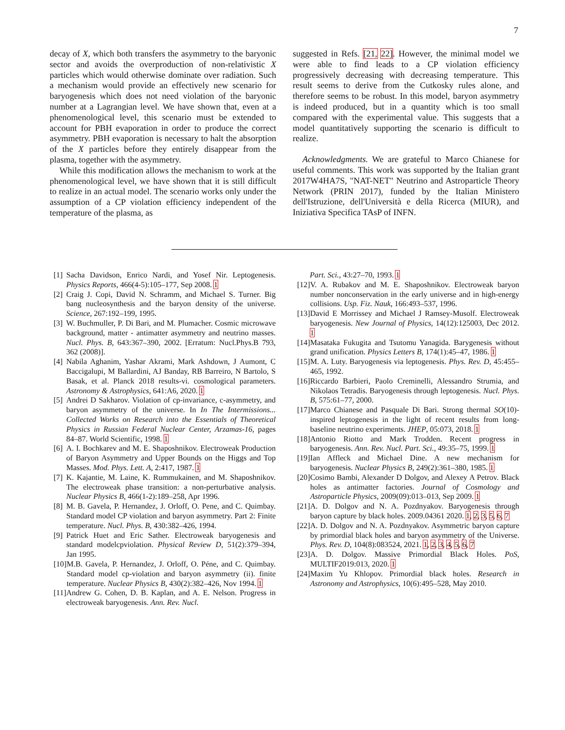7
decay of X, which both transfers the asymmetry to the baryonic sector and avoids the overproduction of non-relativistic X particles which would otherwise dominate over radiation. Such a mechanism would provide an effectively new scenario for baryogenesis which does not need violation of the baryonic number at a Lagrangian level. We have shown that, even at a phenomenological level, this scenario must be extended to account for PBH evaporation in order to produce the correct asymmetry. PBH evaporation is necessary to halt the absorption of the X particles before they entirely disappear from the plasma, together with the asymmetry.
While this modification allows the mechanism to work at the phenomenological level, we have shown that it is still difficult to realize in an actual model. The scenario works only under the assumption of a CP violation efficiency independent of the temperature of the plasma, as
suggested in Refs. [21, 22]. However, the minimal model we were able to find leads to a CP violation efficiency progressively decreasing with decreasing temperature. This result seems to derive from the Cutkosky rules alone, and therefore seems to be robust. In this model, baryon asymmetry is indeed produced, but in a quantity which is too small compared with the experimental value. This suggests that a model quantitatively supporting the scenario is difficult to realize.
Acknowledgments. We are grateful to Marco Chianese for useful comments. This work was supported by the Italian grant 2017W4HA7S, "NAT-NET" Neutrino and Astroparticle Theory Network (PRIN 2017), funded by the Italian Ministero dell'Istruzione, dell'Università e della Ricerca (MIUR), and Iniziativa Specifica TAsP of INFN.
[1] Sacha Davidson, Enrico Nardi, and Yosef Nir. Leptogenesis. Physics Reports, 466(4-5):105–177, Sep 2008. 1
[2] Craig J. Copi, David N. Schramm, and Michael S. Turner. Big bang nucleosynthesis and the baryon density of the universe. Science, 267:192–199, 1995.
[3] W. Buchmuller, P. Di Bari, and M. Plumacher. Cosmic microwave background, matter - antimatter asymmetry and neutrino masses. Nucl. Phys. B, 643:367–390, 2002. [Erratum: Nucl.Phys.B 793, 362 (2008)].
[4] Nabila Aghanim, Yashar Akrami, Mark Ashdown, J Aumont, C Baccigalupi, M Ballardini, AJ Banday, RB Barreiro, N Bartolo, S Basak, et al. Planck 2018 results-vi. cosmological parameters. Astronomy & Astrophysics, 641:A6, 2020. 1
[5] Andrei D Sakharov. Violation of cp-invariance, c-asymmetry, and baryon asymmetry of the universe. In In The Intermissions... Collected Works on Research into the Essentials of Theoretical Physics in Russian Federal Nuclear Center, Arzamas-16, pages 84–87. World Scientific, 1998. 1
[6] A. I. Bochkarev and M. E. Shaposhnikov. Electroweak Production of Baryon Asymmetry and Upper Bounds on the Higgs and Top Masses. Mod. Phys. Lett. A, 2:417, 1987. 1
[7] K. Kajantie, M. Laine, K. Rummukainen, and M. Shaposhnikov. The electroweak phase transition: a non-perturbative analysis. Nuclear Physics B, 466(1-2):189–258, Apr 1996.
[8] M. B. Gavela, P. Hernandez, J. Orloff, O. Pene, and C. Quimbay. Standard model CP violation and baryon asymmetry. Part 2: Finite temperature. Nucl. Phys. B, 430:382–426, 1994.
[9] Patrick Huet and Eric Sather. Electroweak baryogenesis and standard modelcpviolation. Physical Review D, 51(2):379–394, Jan 1995.
[10] M.B. Gavela, P. Hernandez, J. Orloff, O. Péne, and C. Quimbay. Standard model cp-violation and baryon asymmetry (ii). finite temperature. Nuclear Physics B, 430(2):382–426, Nov 1994. 1
[11] Andrew G. Cohen, D. B. Kaplan, and A. E. Nelson. Progress in electroweak baryogenesis. Ann. Rev. Nucl.
Part. Sci., 43:27–70, 1993. 1
[12] V. A. Rubakov and M. E. Shaposhnikov. Electroweak baryon number nonconservation in the early universe and in high-energy collisions. Usp. Fiz. Nauk, 166:493–537, 1996.
[13] David E Morrissey and Michael J Ramsey-Musolf. Electroweak baryogenesis. New Journal of Physics, 14(12):125003, Dec 2012. 1
[14] Masataka Fukugita and Tsutomu Yanagida. Barygenesis without grand unification. Physics Letters B, 174(1):45–47, 1986. 1
[15] M. A. Luty. Baryogenesis via leptogenesis. Phys. Rev. D, 45:455–465, 1992.
[16] Riccardo Barbieri, Paolo Creminelli, Alessandro Strumia, and Nikolaos Tetradis. Baryogenesis through leptogenesis. Nucl. Phys. B, 575:61–77, 2000.
[17] Marco Chianese and Pasquale Di Bari. Strong thermal SO(10)-inspired leptogenesis in the light of recent results from long-baseline neutrino experiments. JHEP, 05:073, 2018. 1
[18] Antonio Riotto and Mark Trodden. Recent progress in baryogenesis. Ann. Rev. Nucl. Part. Sci., 49:35–75, 1999. 1
[19] Ian Affleck and Michael Dine. A new mechanism for baryogenesis. Nuclear Physics B, 249(2):361–380, 1985. 1
[20] Cosimo Bambi, Alexander D Dolgov, and Alexey A Petrov. Black holes as antimatter factories. Journal of Cosmology and Astroparticle Physics, 2009(09):013–013, Sep 2009. 1
[21] A. D. Dolgov and N. A. Pozdnyakov. Baryogenesis through baryon capture by black holes. 2009.04361 2020. 1, 2, 3, 5, 6, 7
[22] A. D. Dolgov and N. A. Pozdnyakov. Asymmetric baryon capture by primordial black holes and baryon asymmetry of the Universe. Phys. Rev. D, 104(8):083524, 2021. 1, 2, 3, 4, 5, 6, 7
[23] A. D. Dolgov. Massive Primordial Black Holes. PoS, MULTIF2019:013, 2020. 1
[24] Maxim Yu Khlopov. Primordial black holes. Research in Astronomy and Astrophysics, 10(6):495–528, May 2010.